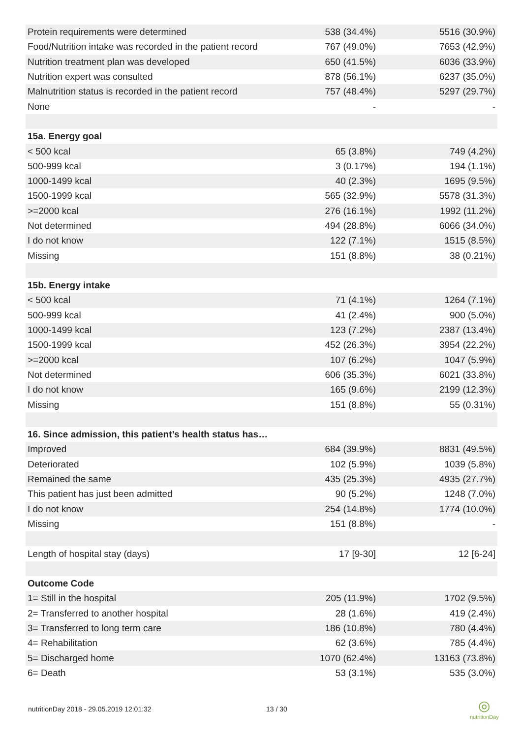| Protein requirements were determined | 538 (34.4%) | 5516 (30.9%) |
| Food/Nutrition intake was recorded in the patient record | 767 (49.0%) | 7653 (42.9%) |
| Nutrition treatment plan was developed | 650 (41.5%) | 6036 (33.9%) |
| Nutrition expert was consulted | 878 (56.1%) | 6237 (35.0%) |
| Malnutrition status is recorded in the patient record | 757 (48.4%) | 5297 (29.7%) |
| None | - | - |
| 15a. Energy goal | | |
| < 500 kcal | 65 (3.8%) | 749 (4.2%) |
| 500-999 kcal | 3 (0.17%) | 194 (1.1%) |
| 1000-1499 kcal | 40 (2.3%) | 1695 (9.5%) |
| 1500-1999 kcal | 565 (32.9%) | 5578 (31.3%) |
| >=2000 kcal | 276 (16.1%) | 1992 (11.2%) |
| Not determined | 494 (28.8%) | 6066 (34.0%) |
| I do not know | 122 (7.1%) | 1515 (8.5%) |
| Missing | 151 (8.8%) | 38 (0.21%) |
| 15b. Energy intake | | |
| < 500 kcal | 71 (4.1%) | 1264 (7.1%) |
| 500-999 kcal | 41 (2.4%) | 900 (5.0%) |
| 1000-1499 kcal | 123 (7.2%) | 2387 (13.4%) |
| 1500-1999 kcal | 452 (26.3%) | 3954 (22.2%) |
| >=2000 kcal | 107 (6.2%) | 1047 (5.9%) |
| Not determined | 606 (35.3%) | 6021 (33.8%) |
| I do not know | 165 (9.6%) | 2199 (12.3%) |
| Missing | 151 (8.8%) | 55 (0.31%) |
| 16. Since admission, this patient’s health status has… | | |
| Improved | 684 (39.9%) | 8831 (49.5%) |
| Deteriorated | 102 (5.9%) | 1039 (5.8%) |
| Remained the same | 435 (25.3%) | 4935 (27.7%) |
| This patient has just been admitted | 90 (5.2%) | 1248 (7.0%) |
| I do not know | 254 (14.8%) | 1774 (10.0%) |
| Missing | 151 (8.8%) | - |
| Length of hospital stay (days) | 17 [9-30] | 12 [6-24] |
| Outcome Code | | |
| 1= Still in the hospital | 205 (11.9%) | 1702 (9.5%) |
| 2= Transferred to another hospital | 28 (1.6%) | 419 (2.4%) |
| 3= Transferred to long term care | 186 (10.8%) | 780 (4.4%) |
| 4= Rehabilitation | 62 (3.6%) | 785 (4.4%) |
| 5= Discharged home | 1070 (62.4%) | 13163 (73.8%) |
| 6= Death | 53 (3.1%) | 535 (3.0%) |
nutritionDay 2018 - 29.05.2019 12:01:32
13 / 30
◎
nutritionDay